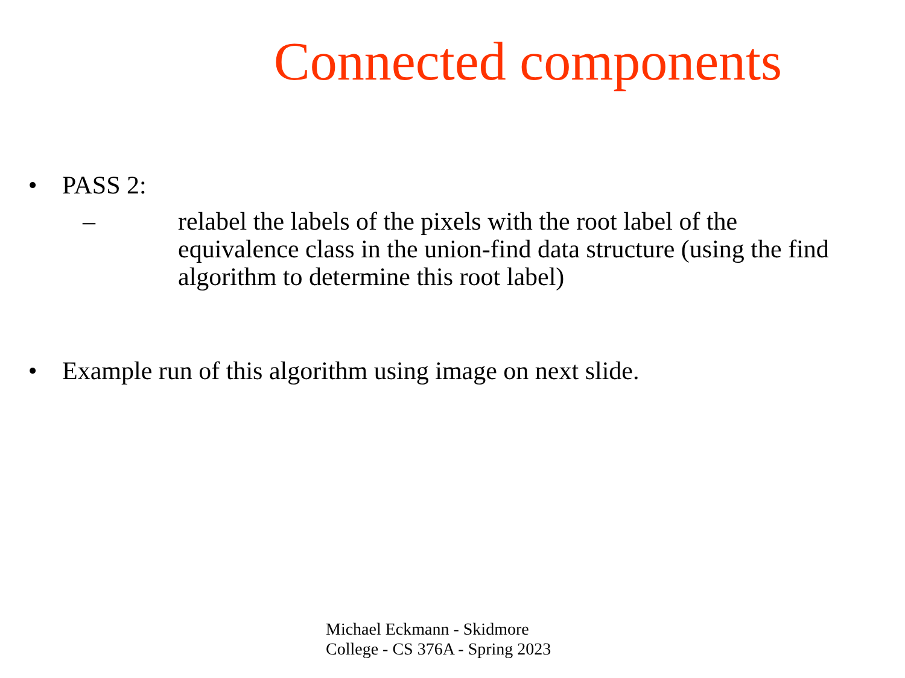Connected components
• PASS 2:
– relabel the labels of the pixels with the root label of the equivalence class in the union-find data structure (using the find algorithm to determine this root label)
• Example run of this algorithm using image on next slide.
Michael Eckmann - Skidmore College - CS 376A - Spring 2023